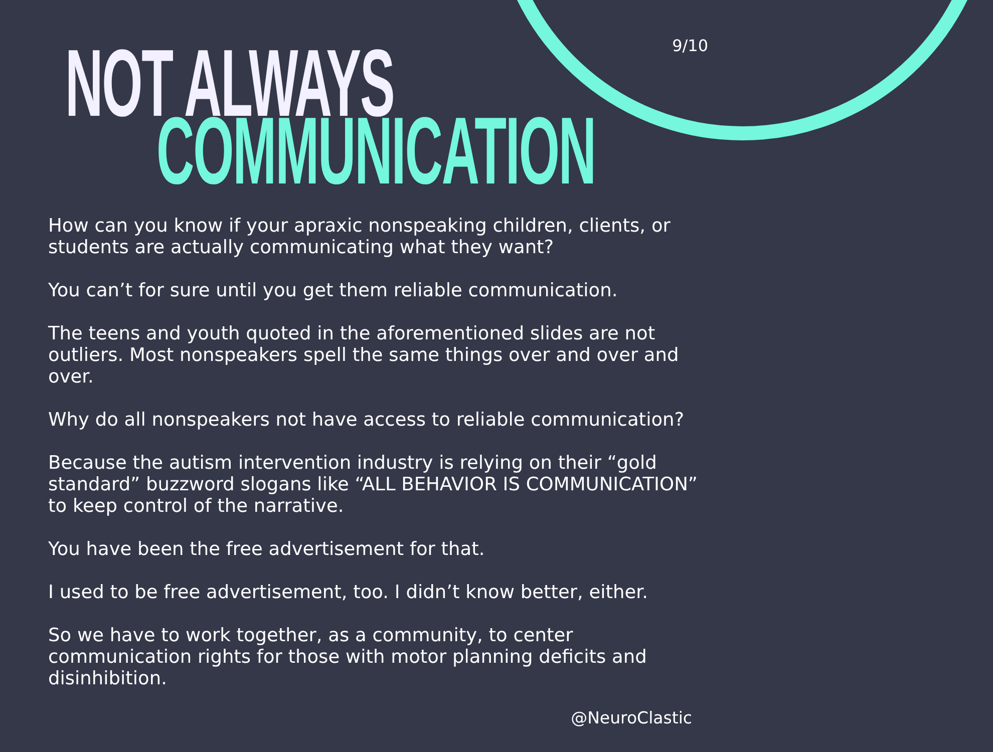9/10 NOT ALWAYS
COMMUNICATION
How can you know if your apraxic nonspeaking children, clients, or students are actually communicating what they want?
You can’t for sure until you get them reliable communication.
The teens and youth quoted in the aforementioned slides are not outliers. Most nonspeakers spell the same things over and over and over.
Why do all nonspeakers not have access to reliable communication?
Because the autism intervention industry is relying on their “gold standard” buzzword slogans like “ALL BEHAVIOR IS COMMUNICATION” to keep control of the narrative.
You have been the free advertisement for that.
I used to be free advertisement, too. I didn’t know better, either.
So we have to work together, as a community, to center communication rights for those with motor planning deficits and disinhibition.
@NeuroClastic